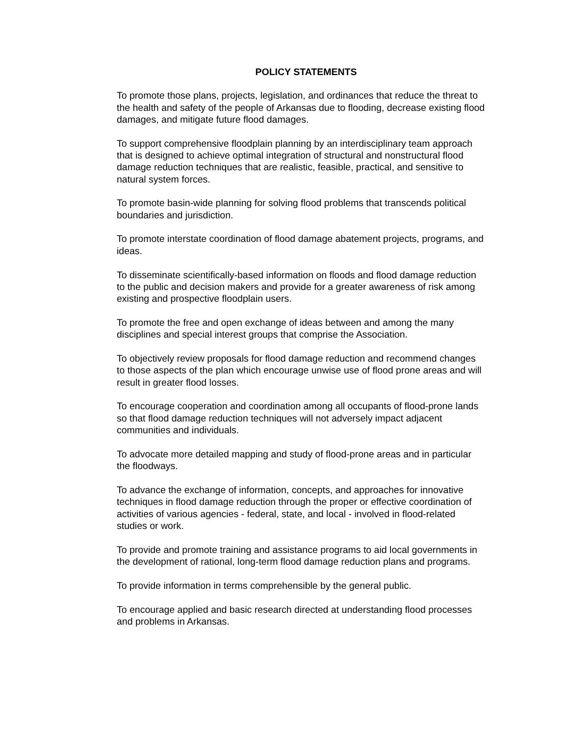POLICY STATEMENTS
To promote those plans, projects, legislation, and ordinances that reduce the threat to the health and safety of the people of Arkansas due to flooding, decrease existing flood damages, and mitigate future flood damages.
To support comprehensive floodplain planning by an interdisciplinary team approach that is designed to achieve optimal integration of structural and nonstructural flood damage reduction techniques that are realistic, feasible, practical, and sensitive to natural system forces.
To promote basin-wide planning for solving flood problems that transcends political boundaries and jurisdiction.
To promote interstate coordination of flood damage abatement projects, programs, and ideas.
To disseminate scientifically-based information on floods and flood damage reduction to the public and decision makers and provide for a greater awareness of risk among existing and prospective floodplain users.
To promote the free and open exchange of ideas between and among the many disciplines and special interest groups that comprise the Association.
To objectively review proposals for flood damage reduction and recommend changes to those aspects of the plan which encourage unwise use of flood prone areas and will result in greater flood losses.
To encourage cooperation and coordination among all occupants of flood-prone lands so that flood damage reduction techniques will not adversely impact adjacent communities and individuals.
To advocate more detailed mapping and study of flood-prone areas and in particular the floodways.
To advance the exchange of information, concepts, and approaches for innovative techniques in flood damage reduction through the proper or effective coordination of activities of various agencies - federal, state, and local - involved in flood-related studies or work.
To provide and promote training and assistance programs to aid local governments in the development of rational, long-term flood damage reduction plans and programs.
To provide information in terms comprehensible by the general public.
To encourage applied and basic research directed at understanding flood processes and problems in Arkansas.